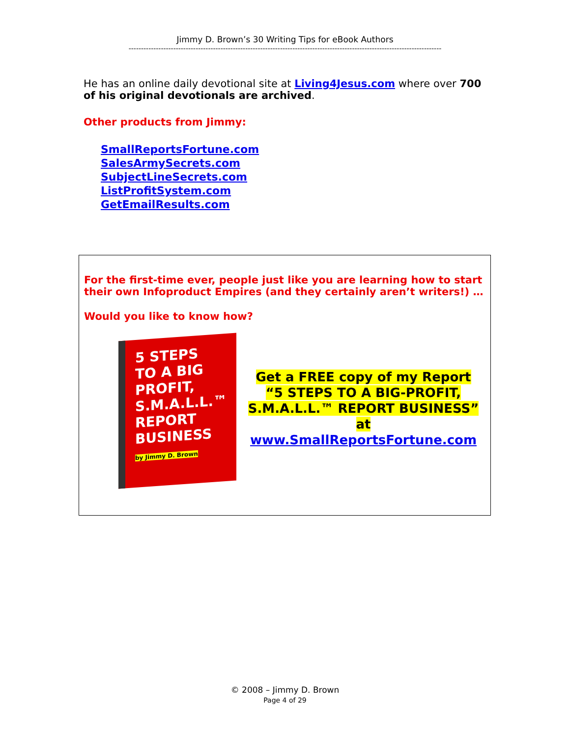Jimmy D. Brown’s 30 Writing Tips for eBook Authors
------------------------------------------------------------------------------------------------------------------------------
He has an online daily devotional site at Living4Jesus.com where over 700 of his original devotionals are archived.
Other products from Jimmy:
SmallReportsFortune.com
SalesArmySecrets.com
SubjectLineSecrets.com
ListProfitSystem.com
GetEmailResults.com
For the first-time ever, people just like you are learning how to start their own Infoproduct Empires (and they certainly aren’t writers!) …
Would you like to know how?
5 STEPS
TO A BIG PROFIT, S.M.A.L.L.™ REPORT BUSINESS
by Jimmy D. Brown
Get a FREE copy of my Report
“5 STEPS TO A BIG-PROFIT,
S.M.A.L.L.™ REPORT BUSINESS”
at
www.SmallReportsFortune.com
© 2008 – Jimmy D. Brown
Page 4 of 29